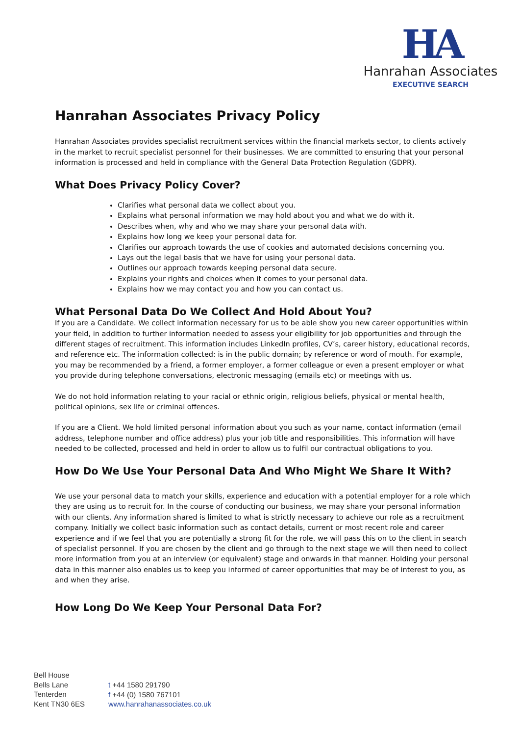HA
Hanrahan Associates
EXECUTIVE SEARCH
Hanrahan Associates Privacy Policy
Hanrahan Associates provides specialist recruitment services within the financial markets sector, to clients actively in the market to recruit specialist personnel for their businesses. We are committed to ensuring that your personal information is processed and held in compliance with the General Data Protection Regulation (GDPR).
What Does Privacy Policy Cover?
Clarifies what personal data we collect about you.
Explains what personal information we may hold about you and what we do with it.
Describes when, why and who we may share your personal data with.
Explains how long we keep your personal data for.
Clarifies our approach towards the use of cookies and automated decisions concerning you.
Lays out the legal basis that we have for using your personal data.
Outlines our approach towards keeping personal data secure.
Explains your rights and choices when it comes to your personal data.
Explains how we may contact you and how you can contact us.
What Personal Data Do We Collect And Hold About You?
If you are a Candidate. We collect information necessary for us to be able show you new career opportunities within your field, in addition to further information needed to assess your eligibility for job opportunities and through the different stages of recruitment. This information includes LinkedIn profiles, CV’s, career history, educational records, and reference etc. The information collected: is in the public domain; by reference or word of mouth. For example, you may be recommended by a friend, a former employer, a former colleague or even a present employer or what you provide during telephone conversations, electronic messaging (emails etc) or meetings with us.
We do not hold information relating to your racial or ethnic origin, religious beliefs, physical or mental health, political opinions, sex life or criminal offences.
If you are a Client. We hold limited personal information about you such as your name, contact information (email address, telephone number and office address) plus your job title and responsibilities. This information will have needed to be collected, processed and held in order to allow us to fulfil our contractual obligations to you.
How Do We Use Your Personal Data And Who Might We Share It With?
We use your personal data to match your skills, experience and education with a potential employer for a role which they are using us to recruit for. In the course of conducting our business, we may share your personal information with our clients. Any information shared is limited to what is strictly necessary to achieve our role as a recruitment company. Initially we collect basic information such as contact details, current or most recent role and career experience and if we feel that you are potentially a strong fit for the role, we will pass this on to the client in search of specialist personnel. If you are chosen by the client and go through to the next stage we will then need to collect more information from you at an interview (or equivalent) stage and onwards in that manner. Holding your personal data in this manner also enables us to keep you informed of career opportunities that may be of interest to you, as and when they arise.
How Long Do We Keep Your Personal Data For?
Bell House
Bells Lane
Tenterden
Kent TN30 6ES
t +44 1580 291790
f +44 (0) 1580 767101
www.hanrahanassociates.co.uk